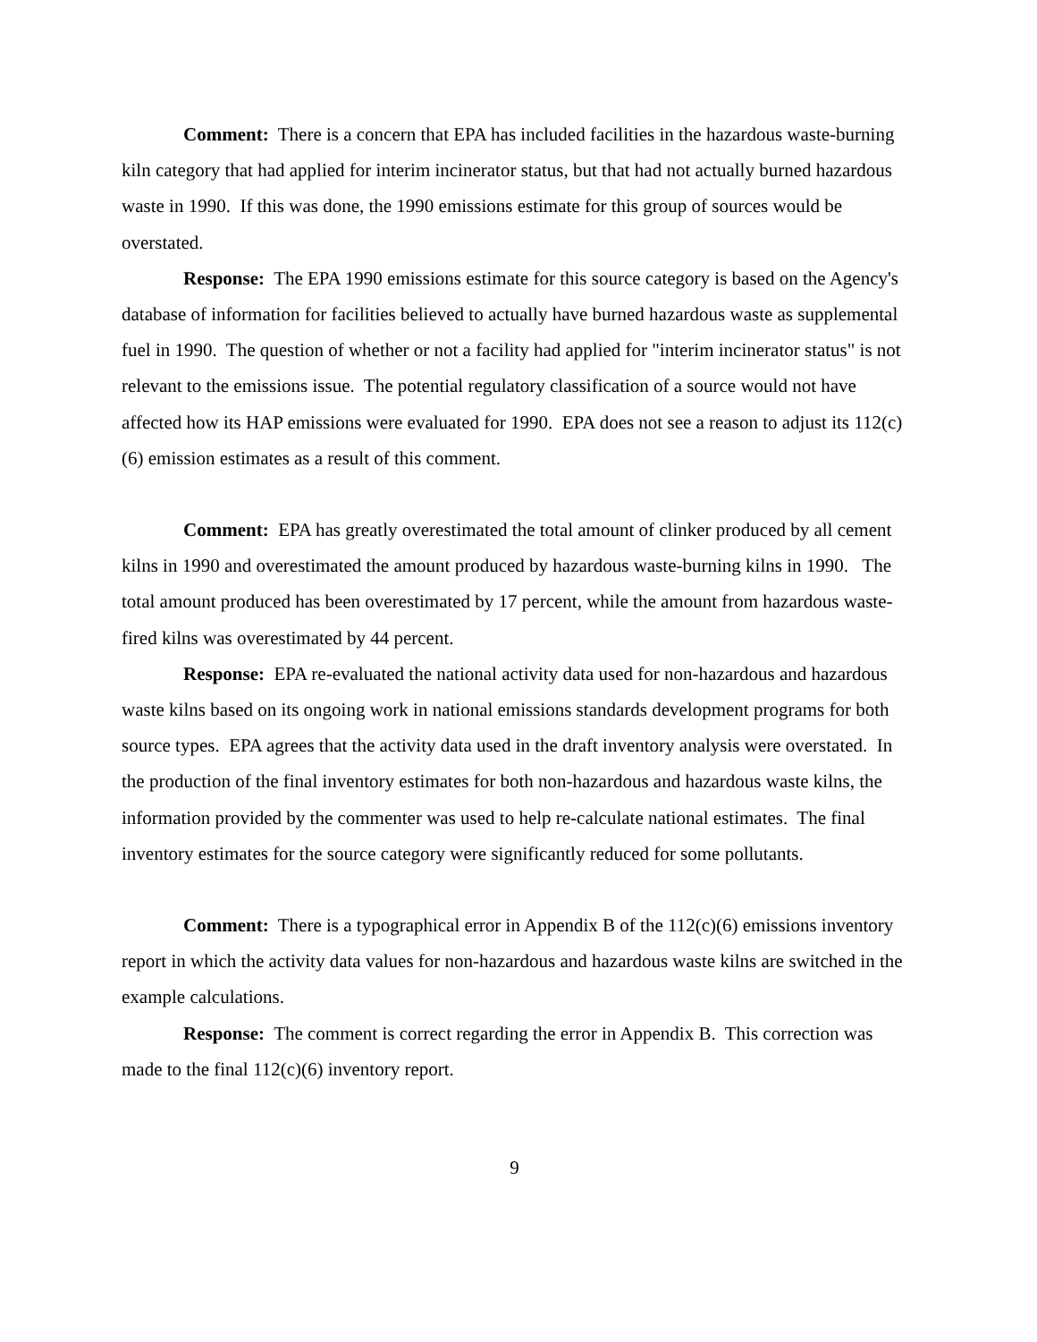Comment: There is a concern that EPA has included facilities in the hazardous waste-burning kiln category that had applied for interim incinerator status, but that had not actually burned hazardous waste in 1990. If this was done, the 1990 emissions estimate for this group of sources would be overstated.
Response: The EPA 1990 emissions estimate for this source category is based on the Agency's database of information for facilities believed to actually have burned hazardous waste as supplemental fuel in 1990. The question of whether or not a facility had applied for "interim incinerator status" is not relevant to the emissions issue. The potential regulatory classification of a source would not have affected how its HAP emissions were evaluated for 1990. EPA does not see a reason to adjust its 112(c)(6) emission estimates as a result of this comment.
Comment: EPA has greatly overestimated the total amount of clinker produced by all cement kilns in 1990 and overestimated the amount produced by hazardous waste-burning kilns in 1990. The total amount produced has been overestimated by 17 percent, while the amount from hazardous waste-fired kilns was overestimated by 44 percent.
Response: EPA re-evaluated the national activity data used for non-hazardous and hazardous waste kilns based on its ongoing work in national emissions standards development programs for both source types. EPA agrees that the activity data used in the draft inventory analysis were overstated. In the production of the final inventory estimates for both non-hazardous and hazardous waste kilns, the information provided by the commenter was used to help re-calculate national estimates. The final inventory estimates for the source category were significantly reduced for some pollutants.
Comment: There is a typographical error in Appendix B of the 112(c)(6) emissions inventory report in which the activity data values for non-hazardous and hazardous waste kilns are switched in the example calculations.
Response: The comment is correct regarding the error in Appendix B. This correction was made to the final 112(c)(6) inventory report.
9